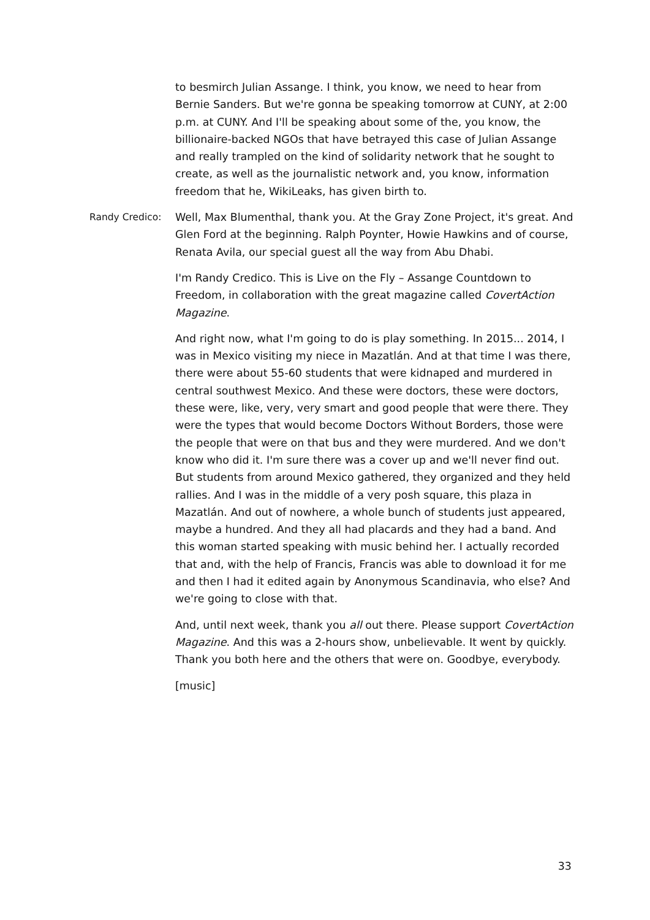to besmirch Julian Assange. I think, you know, we need to hear from Bernie Sanders. But we're gonna be speaking tomorrow at CUNY, at 2:00 p.m. at CUNY. And I'll be speaking about some of the, you know, the billionaire-backed NGOs that have betrayed this case of Julian Assange and really trampled on the kind of solidarity network that he sought to create, as well as the journalistic network and, you know, information freedom that he, WikiLeaks, has given birth to.
Randy Credico: Well, Max Blumenthal, thank you. At the Gray Zone Project, it's great. And Glen Ford at the beginning. Ralph Poynter, Howie Hawkins and of course, Renata Avila, our special guest all the way from Abu Dhabi.
I'm Randy Credico. This is Live on the Fly – Assange Countdown to Freedom, in collaboration with the great magazine called CovertAction Magazine.
And right now, what I'm going to do is play something. In 2015... 2014, I was in Mexico visiting my niece in Mazatlán. And at that time I was there, there were about 55-60 students that were kidnaped and murdered in central southwest Mexico. And these were doctors, these were doctors, these were, like, very, very smart and good people that were there. They were the types that would become Doctors Without Borders, those were the people that were on that bus and they were murdered. And we don't know who did it. I'm sure there was a cover up and we'll never find out. But students from around Mexico gathered, they organized and they held rallies. And I was in the middle of a very posh square, this plaza in Mazatlán. And out of nowhere, a whole bunch of students just appeared, maybe a hundred. And they all had placards and they had a band. And this woman started speaking with music behind her. I actually recorded that and, with the help of Francis, Francis was able to download it for me and then I had it edited again by Anonymous Scandinavia, who else? And we're going to close with that.
And, until next week, thank you all out there. Please support CovertAction Magazine. And this was a 2-hours show, unbelievable. It went by quickly. Thank you both here and the others that were on. Goodbye, everybody.
[music]
33